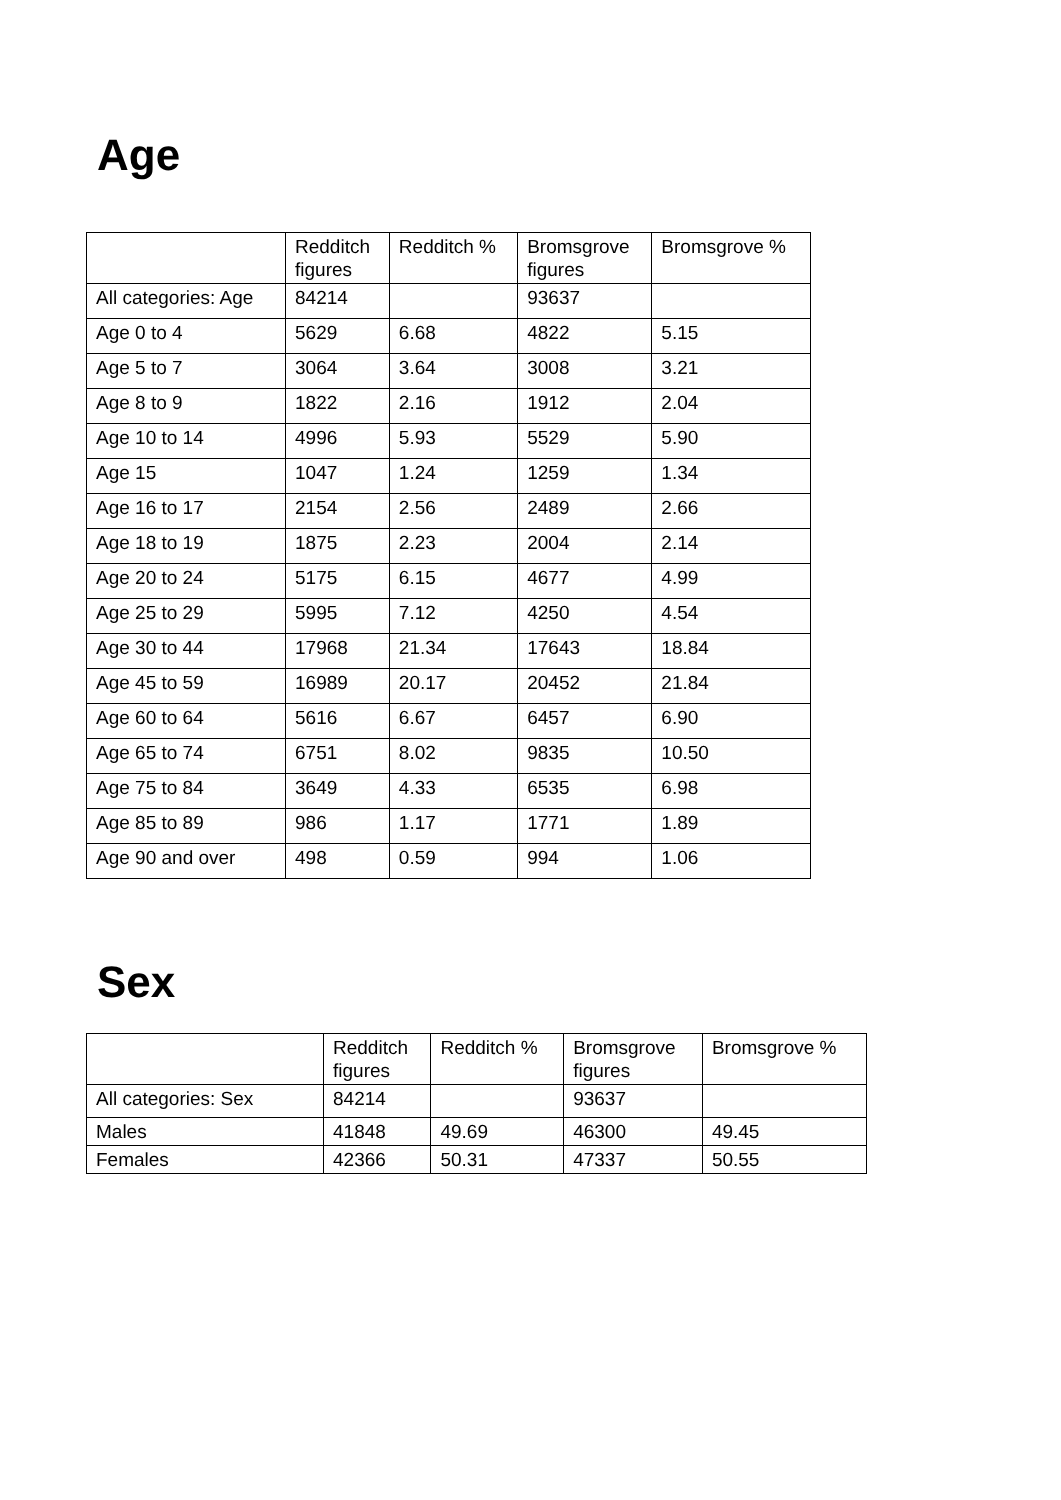Age
| | Redditch figures | Redditch % | Bromsgrove figures | Bromsgrove % |
| --- | --- | --- | --- | --- |
| All categories: Age | 84214 | | 93637 | |
| Age 0 to 4 | 5629 | 6.68 | 4822 | 5.15 |
| Age 5 to 7 | 3064 | 3.64 | 3008 | 3.21 |
| Age 8 to 9 | 1822 | 2.16 | 1912 | 2.04 |
| Age 10 to 14 | 4996 | 5.93 | 5529 | 5.90 |
| Age 15 | 1047 | 1.24 | 1259 | 1.34 |
| Age 16 to 17 | 2154 | 2.56 | 2489 | 2.66 |
| Age 18 to 19 | 1875 | 2.23 | 2004 | 2.14 |
| Age 20 to 24 | 5175 | 6.15 | 4677 | 4.99 |
| Age 25 to 29 | 5995 | 7.12 | 4250 | 4.54 |
| Age 30 to 44 | 17968 | 21.34 | 17643 | 18.84 |
| Age 45 to 59 | 16989 | 20.17 | 20452 | 21.84 |
| Age 60 to 64 | 5616 | 6.67 | 6457 | 6.90 |
| Age 65 to 74 | 6751 | 8.02 | 9835 | 10.50 |
| Age 75 to 84 | 3649 | 4.33 | 6535 | 6.98 |
| Age 85 to 89 | 986 | 1.17 | 1771 | 1.89 |
| Age 90 and over | 498 | 0.59 | 994 | 1.06 |
Sex
| | Redditch figures | Redditch % | Bromsgrove figures | Bromsgrove % |
| --- | --- | --- | --- | --- |
| All categories: Sex | 84214 | | 93637 | |
| Males | 41848 | 49.69 | 46300 | 49.45 |
| Females | 42366 | 50.31 | 47337 | 50.55 |